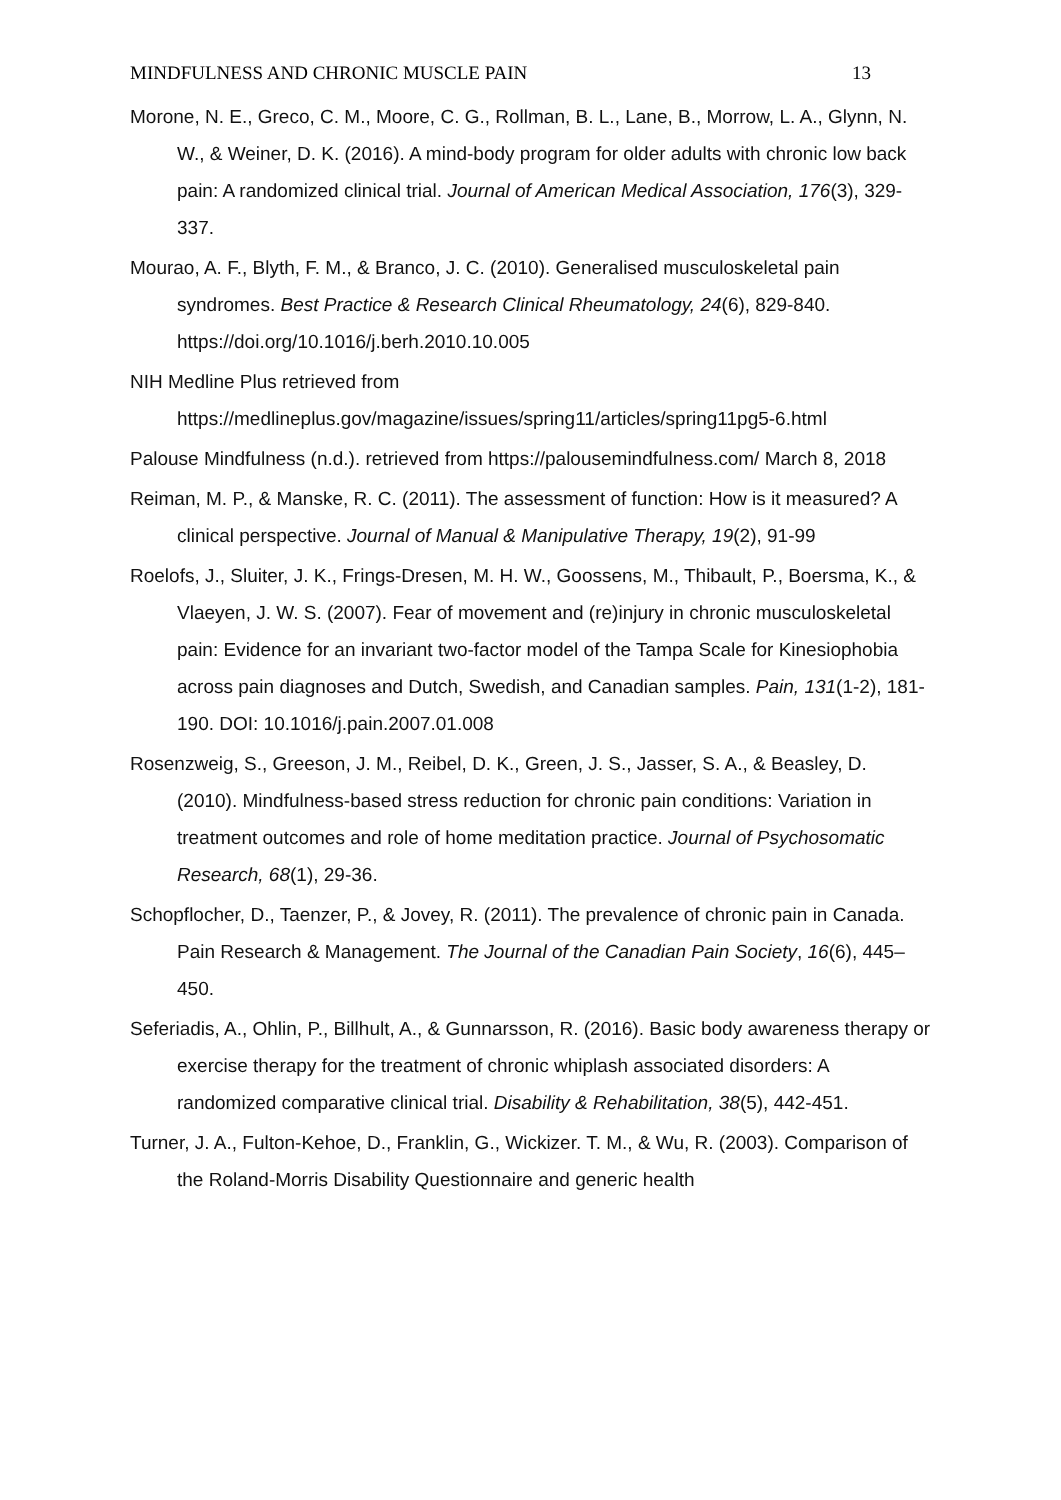MINDFULNESS AND CHRONIC MUSCLE PAIN 13
Morone, N. E., Greco, C. M., Moore, C. G., Rollman, B. L., Lane, B., Morrow, L. A., Glynn, N. W., & Weiner, D. K. (2016). A mind-body program for older adults with chronic low back pain: A randomized clinical trial. Journal of American Medical Association, 176(3), 329-337.
Mourao, A. F., Blyth, F. M., & Branco, J. C. (2010). Generalised musculoskeletal pain syndromes. Best Practice & Research Clinical Rheumatology, 24(6), 829-840. https://doi.org/10.1016/j.berh.2010.10.005
NIH Medline Plus retrieved from https://medlineplus.gov/magazine/issues/spring11/articles/spring11pg5-6.html
Palouse Mindfulness (n.d.). retrieved from https://palousemindfulness.com/ March 8, 2018
Reiman, M. P., & Manske, R. C. (2011). The assessment of function: How is it measured? A clinical perspective. Journal of Manual & Manipulative Therapy, 19(2), 91-99
Roelofs, J., Sluiter, J. K., Frings-Dresen, M. H. W., Goossens, M., Thibault, P., Boersma, K., & Vlaeyen, J. W. S. (2007). Fear of movement and (re)injury in chronic musculoskeletal pain: Evidence for an invariant two-factor model of the Tampa Scale for Kinesiophobia across pain diagnoses and Dutch, Swedish, and Canadian samples. Pain, 131(1-2), 181-190. DOI: 10.1016/j.pain.2007.01.008
Rosenzweig, S., Greeson, J. M., Reibel, D. K., Green, J. S., Jasser, S. A., & Beasley, D. (2010). Mindfulness-based stress reduction for chronic pain conditions: Variation in treatment outcomes and role of home meditation practice. Journal of Psychosomatic Research, 68(1), 29-36.
Schopflocher, D., Taenzer, P., & Jovey, R. (2011). The prevalence of chronic pain in Canada. Pain Research & Management. The Journal of the Canadian Pain Society, 16(6), 445–450.
Seferiadis, A., Ohlin, P., Billhult, A., & Gunnarsson, R. (2016). Basic body awareness therapy or exercise therapy for the treatment of chronic whiplash associated disorders: A randomized comparative clinical trial. Disability & Rehabilitation, 38(5), 442-451.
Turner, J. A., Fulton-Kehoe, D., Franklin, G., Wickizer. T. M., & Wu, R. (2003). Comparison of the Roland-Morris Disability Questionnaire and generic health